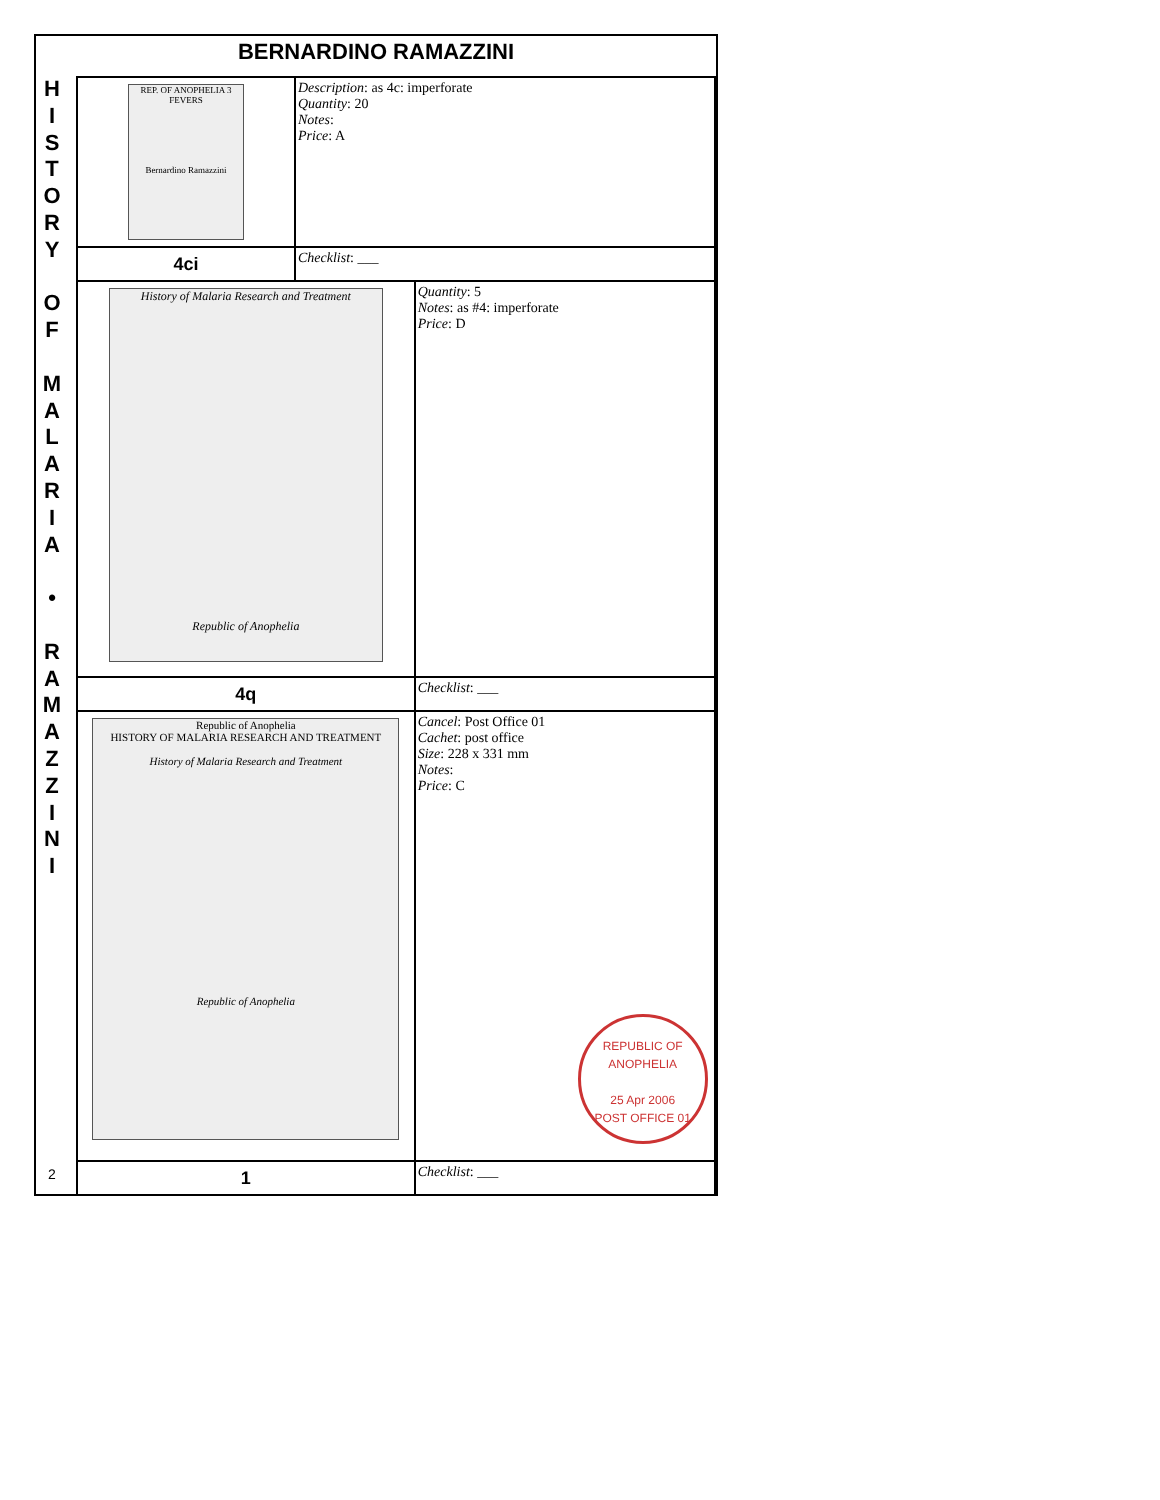BERNARDINO RAMAZZINI
H
I
S
T
O
R
Y
O
F
M
A
L
A
R
I
A
•
R
A
M
A
Z
Z
I
N
I
2
| REP. OF ANOPHELIA 3 FEVERS Bernardino Ramazzini | Description : as 4c: imperforate Quantity : 20 Notes : Price : A | |
| 4ci | Checklist : ___ | |
| History of Malaria Research and Treatment Republic of Anophelia | | Quantity : 5 Notes : as #4: imperforate Price : D |
| 4q | | Checklist : ___ |
| Republic of Anophelia HISTORY OF MALARIA RESEARCH AND TREATMENT History of Malaria Research and Treatment Republic of Anophelia | | Cancel : Post Office 01 Cachet : post office Size : 228 x 331 mm Notes : Price : C REPUBLIC OF ANOPHELIA 25 Apr 2006 POST OFFICE 01 |
| 1 | | Checklist : ___ |